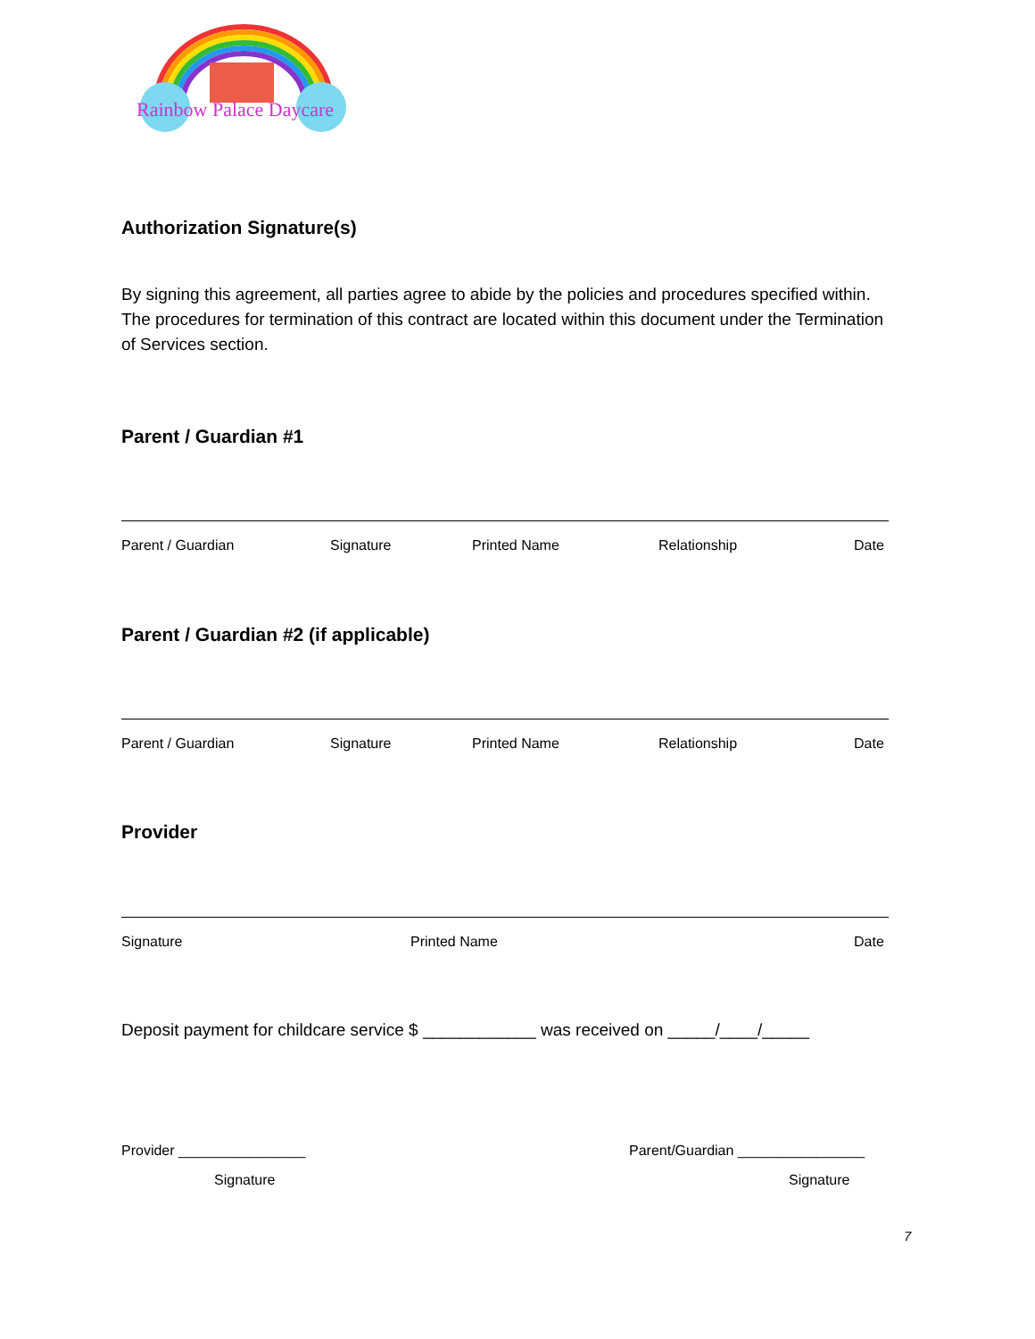Rainbow Palace Daycare
Authorization Signature(s)
By signing this agreement, all parties agree to abide by the policies and procedures specified within. The procedures for termination of this contract are located within this document under the Termination of Services section.
Parent / Guardian #1
Parent / Guardian Signature Printed Name Relationship Date
Parent / Guardian #2 (if applicable)
Parent / Guardian Signature Printed Name Relationship Date
Provider
Signature Printed Name Date
Deposit payment for childcare service $ ____________ was received on _____/____/_____
Provider ________________ Parent/Guardian ________________
Signature Signature
7